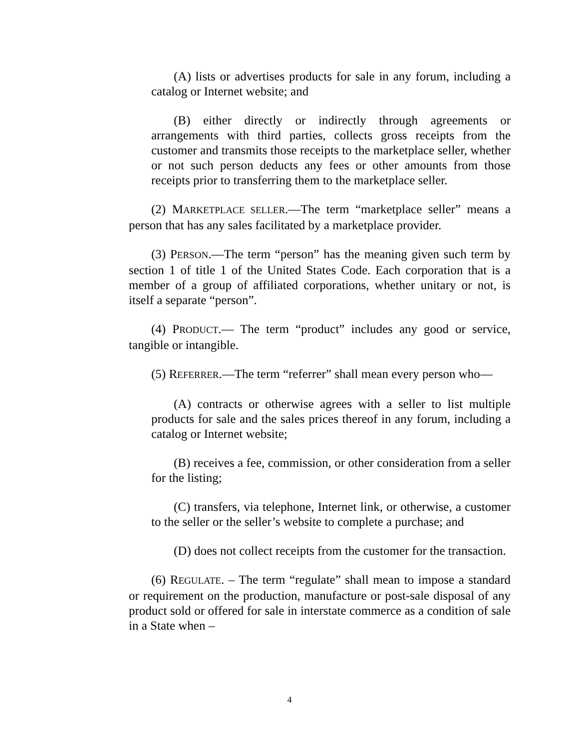(A) lists or advertises products for sale in any forum, including a catalog or Internet website; and
(B) either directly or indirectly through agreements or arrangements with third parties, collects gross receipts from the customer and transmits those receipts to the marketplace seller, whether or not such person deducts any fees or other amounts from those receipts prior to transferring them to the marketplace seller.
(2) MARKETPLACE SELLER.—The term “marketplace seller” means a person that has any sales facilitated by a marketplace provider.
(3) PERSON.—The term “person” has the meaning given such term by section 1 of title 1 of the United States Code. Each corporation that is a member of a group of affiliated corporations, whether unitary or not, is itself a separate “person”.
(4) PRODUCT.— The term “product” includes any good or service, tangible or intangible.
(5) REFERRER.—The term “referrer” shall mean every person who—
(A) contracts or otherwise agrees with a seller to list multiple products for sale and the sales prices thereof in any forum, including a catalog or Internet website;
(B) receives a fee, commission, or other consideration from a seller for the listing;
(C) transfers, via telephone, Internet link, or otherwise, a customer to the seller or the seller’s website to complete a purchase; and
(D) does not collect receipts from the customer for the transaction.
(6) REGULATE. – The term “regulate” shall mean to impose a standard or requirement on the production, manufacture or post-sale disposal of any product sold or offered for sale in interstate commerce as a condition of sale in a State when –
4